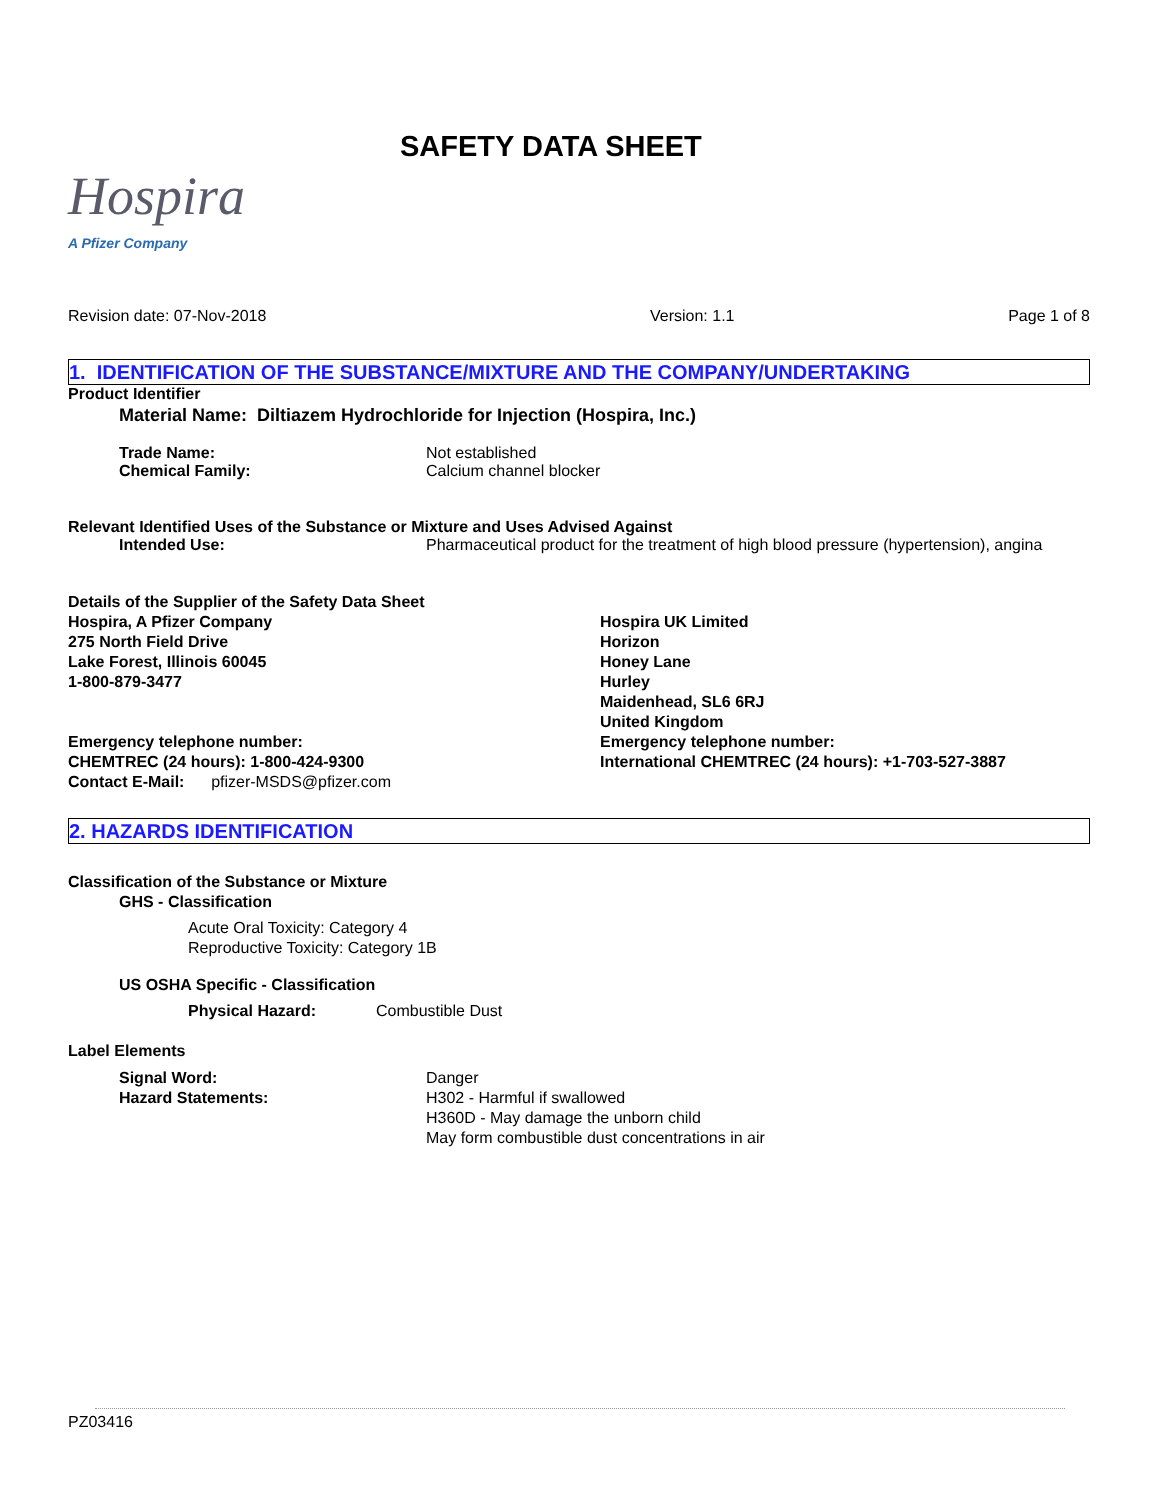Hospira
A Pfizer Company
SAFETY DATA SHEET
Revision date: 07-Nov-2018 Version: 1.1 Page 1 of 8
1. IDENTIFICATION OF THE SUBSTANCE/MIXTURE AND THE COMPANY/UNDERTAKING
Product Identifier
Material Name: Diltiazem Hydrochloride for Injection (Hospira, Inc.)
Trade Name: Not established
Chemical Family: Calcium channel blocker
Relevant Identified Uses of the Substance or Mixture and Uses Advised Against
Intended Use: Pharmaceutical product for the treatment of high blood pressure (hypertension), angina
Details of the Supplier of the Safety Data Sheet
Hospira, A Pfizer Company
275 North Field Drive
Lake Forest, Illinois 60045
1-800-879-3477
Emergency telephone number:
CHEMTREC (24 hours): 1-800-424-9300
Contact E-Mail: pfizer-MSDS@pfizer.com
Hospira UK Limited
Horizon
Honey Lane
Hurley
Maidenhead, SL6 6RJ
United Kingdom
Emergency telephone number:
International CHEMTREC (24 hours): +1-703-527-3887
2. HAZARDS IDENTIFICATION
Classification of the Substance or Mixture
GHS - Classification
Acute Oral Toxicity: Category 4
Reproductive Toxicity: Category 1B
US OSHA Specific - Classification
Physical Hazard: Combustible Dust
Label Elements
Signal Word: Danger
Hazard Statements: H302 - Harmful if swallowed
H360D - May damage the unborn child
May form combustible dust concentrations in air
PZ03416